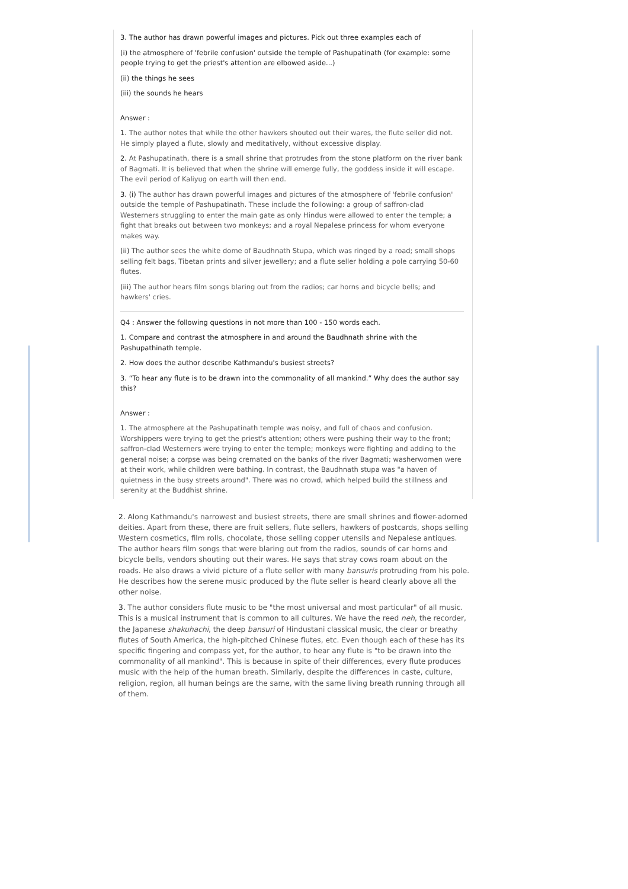3. The author has drawn powerful images and pictures. Pick out three examples each of
(i) the atmosphere of 'febrile confusion' outside the temple of Pashupatinath (for example: some people trying to get the priest's attention are elbowed aside...)
(ii) the things he sees
(iii) the sounds he hears
Answer :
1. The author notes that while the other hawkers shouted out their wares, the flute seller did not. He simply played a flute, slowly and meditatively, without excessive display.
2. At Pashupatinath, there is a small shrine that protrudes from the stone platform on the river bank of Bagmati. It is believed that when the shrine will emerge fully, the goddess inside it will escape. The evil period of Kaliyug on earth will then end.
3. (i) The author has drawn powerful images and pictures of the atmosphere of 'febrile confusion' outside the temple of Pashupatinath. These include the following: a group of saffron-clad Westerners struggling to enter the main gate as only Hindus were allowed to enter the temple; a fight that breaks out between two monkeys; and a royal Nepalese princess for whom everyone makes way.
(ii) The author sees the white dome of Baudhnath Stupa, which was ringed by a road; small shops selling felt bags, Tibetan prints and silver jewellery; and a flute seller holding a pole carrying 50-60 flutes.
(iii) The author hears film songs blaring out from the radios; car horns and bicycle bells; and hawkers' cries.
Q4 : Answer the following questions in not more than 100 - 150 words each.
1. Compare and contrast the atmosphere in and around the Baudhnath shrine with the Pashupathinath temple.
2. How does the author describe Kathmandu's busiest streets?
3. “To hear any flute is to be drawn into the commonality of all mankind.” Why does the author say this?
Answer :
1. The atmosphere at the Pashupatinath temple was noisy, and full of chaos and confusion. Worshippers were trying to get the priest's attention; others were pushing their way to the front; saffron-clad Westerners were trying to enter the temple; monkeys were fighting and adding to the general noise; a corpse was being cremated on the banks of the river Bagmati; washerwomen were at their work, while children were bathing. In contrast, the Baudhnath stupa was "a haven of quietness in the busy streets around". There was no crowd, which helped build the stillness and serenity at the Buddhist shrine.
2. Along Kathmandu's narrowest and busiest streets, there are small shrines and flower-adorned deities. Apart from these, there are fruit sellers, flute sellers, hawkers of postcards, shops selling Western cosmetics, film rolls, chocolate, those selling copper utensils and Nepalese antiques. The author hears film songs that were blaring out from the radios, sounds of car horns and bicycle bells, vendors shouting out their wares. He says that stray cows roam about on the roads. He also draws a vivid picture of a flute seller with many bansuris protruding from his pole. He describes how the serene music produced by the flute seller is heard clearly above all the other noise.
3. The author considers flute music to be "the most universal and most particular" of all music. This is a musical instrument that is common to all cultures. We have the reed neh, the recorder, the Japanese shakuhachi, the deep bansuri of Hindustani classical music, the clear or breathy flutes of South America, the high-pitched Chinese flutes, etc. Even though each of these has its specific fingering and compass yet, for the author, to hear any flute is "to be drawn into the commonality of all mankind". This is because in spite of their differences, every flute produces music with the help of the human breath. Similarly, despite the differences in caste, culture, religion, region, all human beings are the same, with the same living breath running through all of them.